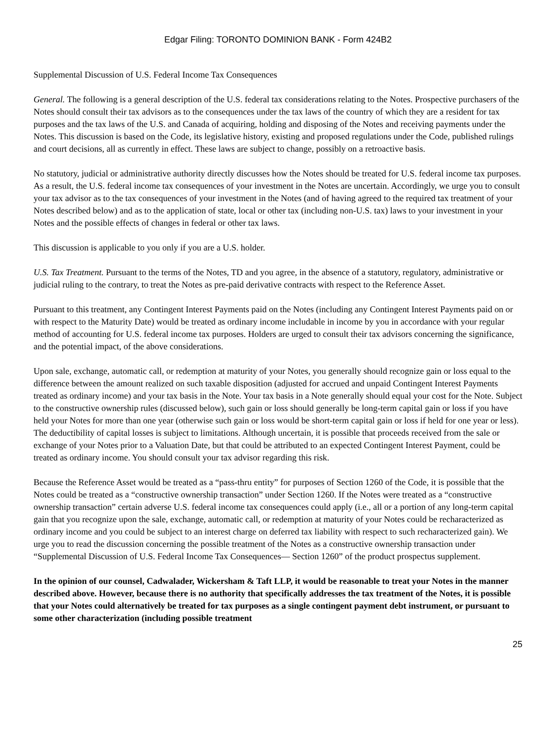Edgar Filing: TORONTO DOMINION BANK - Form 424B2
Supplemental Discussion of U.S. Federal Income Tax Consequences
General. The following is a general description of the U.S. federal tax considerations relating to the Notes. Prospective purchasers of the Notes should consult their tax advisors as to the consequences under the tax laws of the country of which they are a resident for tax purposes and the tax laws of the U.S. and Canada of acquiring, holding and disposing of the Notes and receiving payments under the Notes. This discussion is based on the Code, its legislative history, existing and proposed regulations under the Code, published rulings and court decisions, all as currently in effect. These laws are subject to change, possibly on a retroactive basis.
No statutory, judicial or administrative authority directly discusses how the Notes should be treated for U.S. federal income tax purposes. As a result, the U.S. federal income tax consequences of your investment in the Notes are uncertain. Accordingly, we urge you to consult your tax advisor as to the tax consequences of your investment in the Notes (and of having agreed to the required tax treatment of your Notes described below) and as to the application of state, local or other tax (including non-U.S. tax) laws to your investment in your Notes and the possible effects of changes in federal or other tax laws.
This discussion is applicable to you only if you are a U.S. holder.
U.S. Tax Treatment. Pursuant to the terms of the Notes, TD and you agree, in the absence of a statutory, regulatory, administrative or judicial ruling to the contrary, to treat the Notes as pre-paid derivative contracts with respect to the Reference Asset.
Pursuant to this treatment, any Contingent Interest Payments paid on the Notes (including any Contingent Interest Payments paid on or with respect to the Maturity Date) would be treated as ordinary income includable in income by you in accordance with your regular method of accounting for U.S. federal income tax purposes. Holders are urged to consult their tax advisors concerning the significance, and the potential impact, of the above considerations.
Upon sale, exchange, automatic call, or redemption at maturity of your Notes, you generally should recognize gain or loss equal to the difference between the amount realized on such taxable disposition (adjusted for accrued and unpaid Contingent Interest Payments treated as ordinary income) and your tax basis in the Note. Your tax basis in a Note generally should equal your cost for the Note. Subject to the constructive ownership rules (discussed below), such gain or loss should generally be long-term capital gain or loss if you have held your Notes for more than one year (otherwise such gain or loss would be short-term capital gain or loss if held for one year or less). The deductibility of capital losses is subject to limitations. Although uncertain, it is possible that proceeds received from the sale or exchange of your Notes prior to a Valuation Date, but that could be attributed to an expected Contingent Interest Payment, could be treated as ordinary income. You should consult your tax advisor regarding this risk.
Because the Reference Asset would be treated as a “pass-thru entity” for purposes of Section 1260 of the Code, it is possible that the Notes could be treated as a “constructive ownership transaction” under Section 1260. If the Notes were treated as a “constructive ownership transaction” certain adverse U.S. federal income tax consequences could apply (i.e., all or a portion of any long-term capital gain that you recognize upon the sale, exchange, automatic call, or redemption at maturity of your Notes could be recharacterized as ordinary income and you could be subject to an interest charge on deferred tax liability with respect to such recharacterized gain). We urge you to read the discussion concerning the possible treatment of the Notes as a constructive ownership transaction under “Supplemental Discussion of U.S. Federal Income Tax Consequences— Section 1260” of the product prospectus supplement.
In the opinion of our counsel, Cadwalader, Wickersham & Taft LLP, it would be reasonable to treat your Notes in the manner described above. However, because there is no authority that specifically addresses the tax treatment of the Notes, it is possible that your Notes could alternatively be treated for tax purposes as a single contingent payment debt instrument, or pursuant to some other characterization (including possible treatment
25